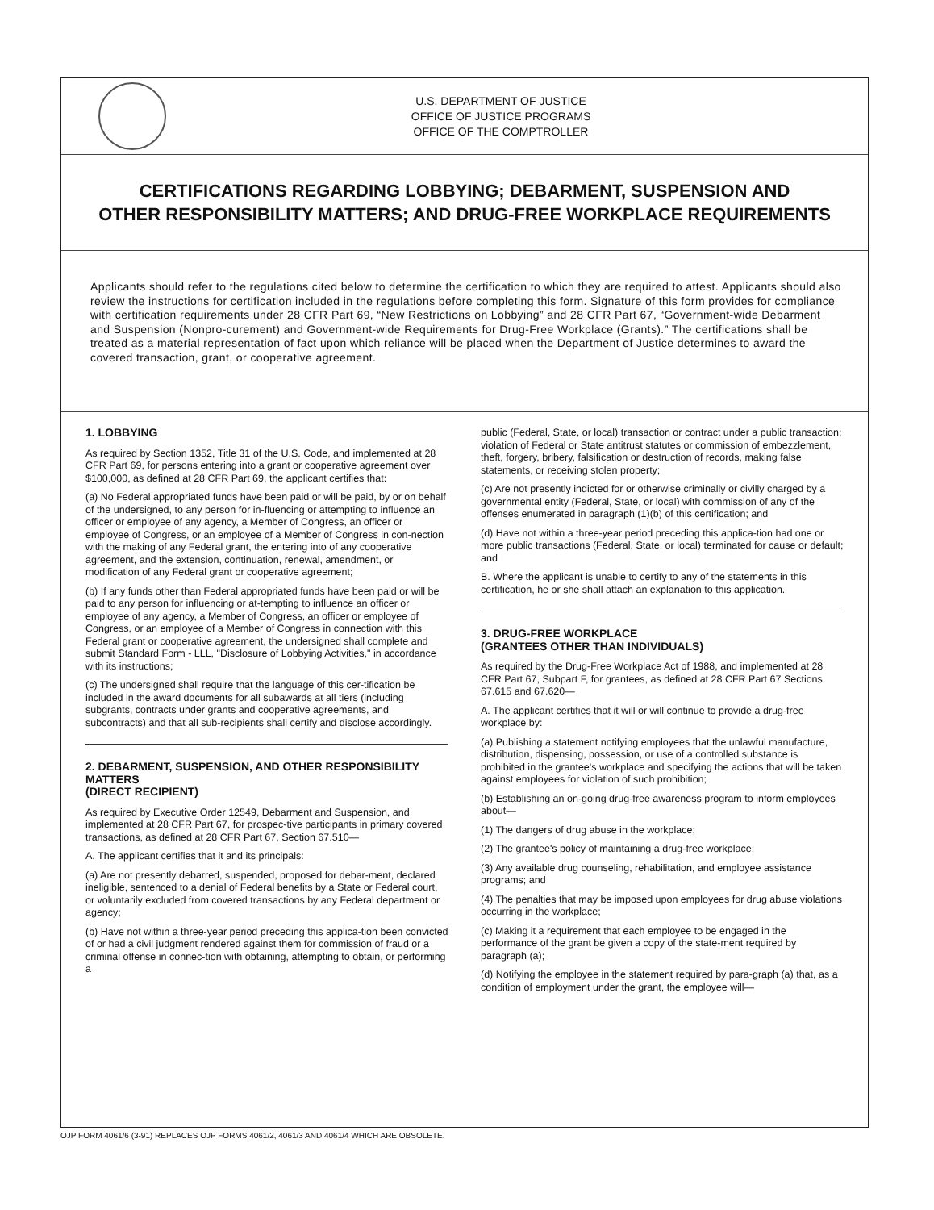U.S. DEPARTMENT OF JUSTICE
OFFICE OF JUSTICE PROGRAMS
OFFICE OF THE COMPTROLLER
CERTIFICATIONS REGARDING LOBBYING; DEBARMENT, SUSPENSION AND
OTHER RESPONSIBILITY MATTERS; AND DRUG-FREE WORKPLACE REQUIREMENTS
Applicants should refer to the regulations cited below to determine the certification to which they are required to attest. Applicants should also review the instructions for certification included in the regulations before completing this form. Signature of this form provides for compliance with certification requirements under 28 CFR Part 69, “New Restrictions on Lobbying” and 28 CFR Part 67, “Government-wide Debarment and Suspension (Nonpro-curement) and Government-wide Requirements for Drug-Free Workplace (Grants).” The certifications shall be treated as a material representation of fact upon which reliance will be placed when the Department of Justice determines to award the covered transaction, grant, or cooperative agreement.
1. LOBBYING
As required by Section 1352, Title 31 of the U.S. Code, and implemented at 28 CFR Part 69, for persons entering into a grant or cooperative agreement over $100,000, as defined at 28 CFR Part 69, the applicant certifies that:
(a) No Federal appropriated funds have been paid or will be paid, by or on behalf of the undersigned, to any person for in-fluencing or attempting to influence an officer or employee of any agency, a Member of Congress, an officer or employee of Congress, or an employee of a Member of Congress in con-nection with the making of any Federal grant, the entering into of any cooperative agreement, and the extension, continuation, renewal, amendment, or modification of any Federal grant or cooperative agreement;
(b) If any funds other than Federal appropriated funds have been paid or will be paid to any person for influencing or at-tempting to influence an officer or employee of any agency, a Member of Congress, an officer or employee of Congress, or an employee of a Member of Congress in connection with this Federal grant or cooperative agreement, the undersigned shall complete and submit Standard Form - LLL, "Disclosure of Lobbying Activities," in accordance with its instructions;
(c) The undersigned shall require that the language of this cer-tification be included in the award documents for all subawards at all tiers (including subgrants, contracts under grants and cooperative agreements, and subcontracts) and that all sub-recipients shall certify and disclose accordingly.
2. DEBARMENT, SUSPENSION, AND OTHER RESPONSIBILITY MATTERS
(DIRECT RECIPIENT)
As required by Executive Order 12549, Debarment and Suspension, and implemented at 28 CFR Part 67, for prospec-tive participants in primary covered transactions, as defined at 28 CFR Part 67, Section 67.510—
A. The applicant certifies that it and its principals:
(a) Are not presently debarred, suspended, proposed for debar-ment, declared ineligible, sentenced to a denial of Federal benefits by a State or Federal court, or voluntarily excluded from covered transactions by any Federal department or agency;
(b) Have not within a three-year period preceding this applica-tion been convicted of or had a civil judgment rendered against them for commission of fraud or a criminal offense in connec-tion with obtaining, attempting to obtain, or performing a
public (Federal, State, or local) transaction or contract under a public transaction; violation of Federal or State antitrust statutes or commission of embezzlement, theft, forgery, bribery, falsification or destruction of records, making false statements, or receiving stolen property;
(c) Are not presently indicted for or otherwise criminally or civilly charged by a governmental entity (Federal, State, or local) with commission of any of the offenses enumerated in paragraph (1)(b) of this certification; and
(d) Have not within a three-year period preceding this applica-tion had one or more public transactions (Federal, State, or local) terminated for cause or default; and
B. Where the applicant is unable to certify to any of the statements in this certification, he or she shall attach an explanation to this application.
3. DRUG-FREE WORKPLACE
(GRANTEES OTHER THAN INDIVIDUALS)
As required by the Drug-Free Workplace Act of 1988, and implemented at 28 CFR Part 67, Subpart F, for grantees, as defined at 28 CFR Part 67 Sections 67.615 and 67.620—
A. The applicant certifies that it will or will continue to provide a drug-free workplace by:
(a) Publishing a statement notifying employees that the unlawful manufacture, distribution, dispensing, possession, or use of a controlled substance is prohibited in the grantee's workplace and specifying the actions that will be taken against employees for violation of such prohibition;
(b) Establishing an on-going drug-free awareness program to inform employees about—
(1) The dangers of drug abuse in the workplace;
(2) The grantee's policy of maintaining a drug-free workplace;
(3) Any available drug counseling, rehabilitation, and employee assistance programs; and
(4) The penalties that may be imposed upon employees for drug abuse violations occurring in the workplace;
(c) Making it a requirement that each employee to be engaged in the performance of the grant be given a copy of the state-ment required by paragraph (a);
(d) Notifying the employee in the statement required by para-graph (a) that, as a condition of employment under the grant, the employee will—
OJP FORM 4061/6 (3-91) REPLACES OJP FORMS 4061/2, 4061/3 AND 4061/4 WHICH ARE OBSOLETE.